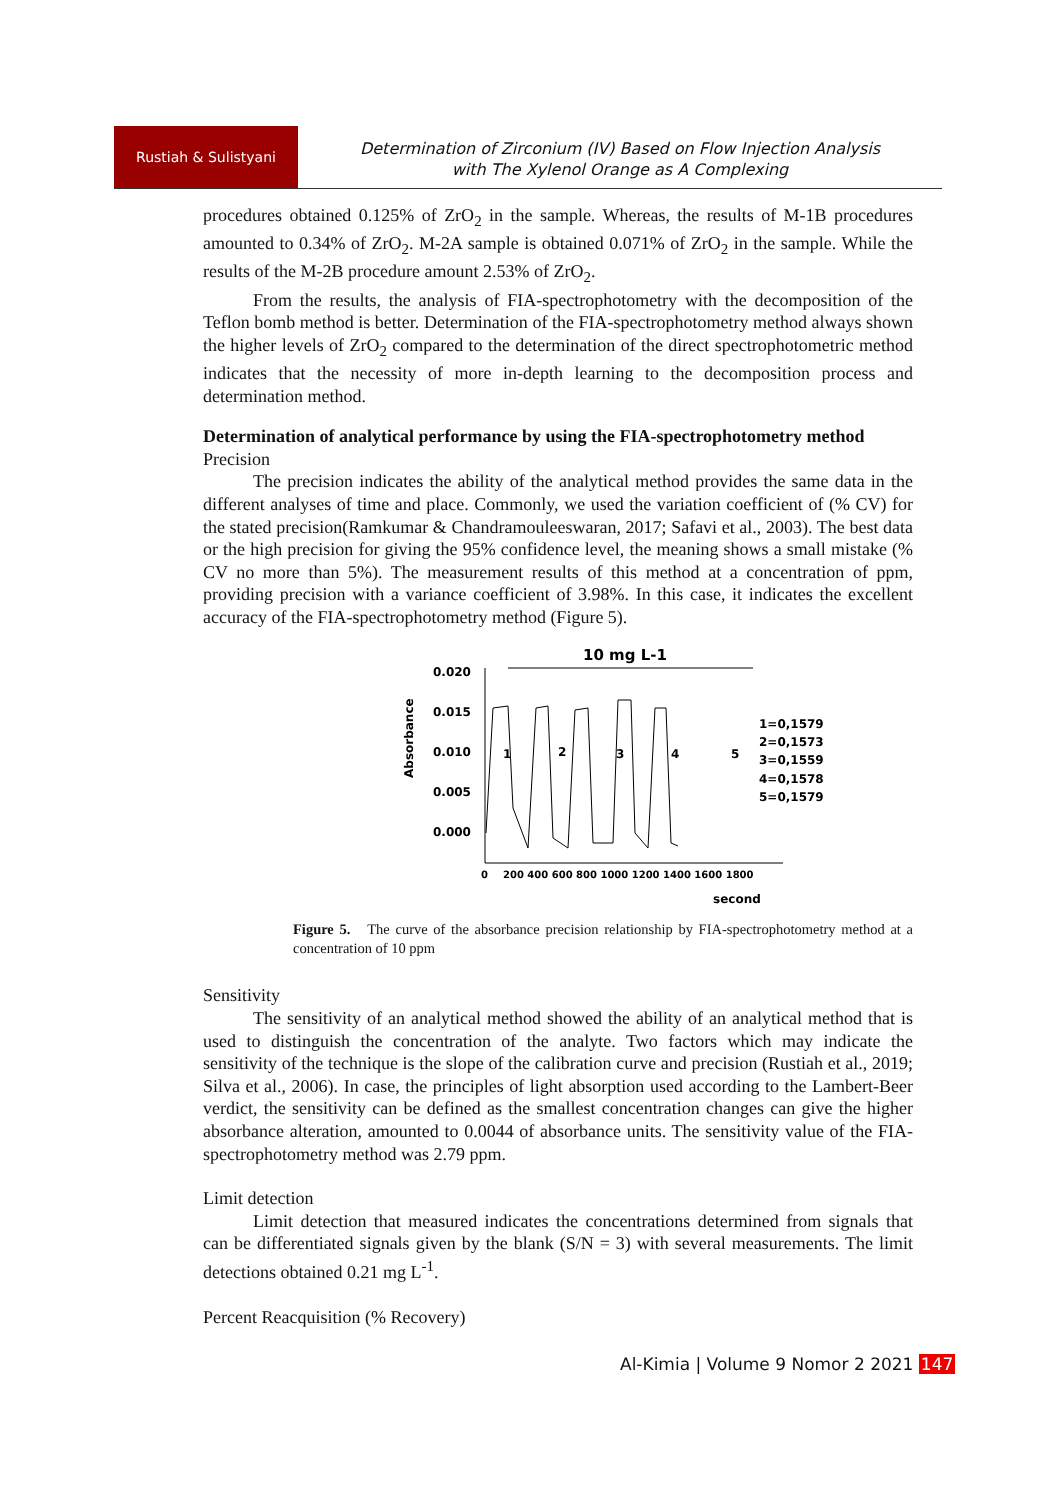Rustiah & Sulistyani
Determination of Zirconium (IV) Based on Flow Injection Analysis
with The Xylenol Orange as A Complexing
procedures obtained 0.125% of ZrO<sub>2</sub> in the sample. Whereas, the results of M-1B procedures amounted to 0.34% of ZrO<sub>2</sub>. M-2A sample is obtained 0.071% of ZrO<sub>2</sub> in the sample. While the results of the M-2B procedure amount 2.53% of ZrO<sub>2</sub>.
From the results, the analysis of FIA-spectrophotometry with the decomposition of the Teflon bomb method is better. Determination of the FIA-spectrophotometry method always shown the higher levels of ZrO<sub>2</sub> compared to the determination of the direct spectrophotometric method indicates that the necessity of more in-depth learning to the decomposition process and determination method.
Determination of analytical performance by using the FIA-spectrophotometry method
Precision
The precision indicates the ability of the analytical method provides the same data in the different analyses of time and place. Commonly, we used the variation coefficient of (% CV) for the stated precision(Ramkumar & Chandramouleeswaran, 2017; Safavi et al., 2003). The best data or the high precision for giving the 95% confidence level, the meaning shows a small mistake (% CV no more than 5%). The measurement results of this method at a concentration of ppm, providing precision with a variance coefficient of 3.98%. In this case, it indicates the excellent accuracy of the FIA-spectrophotometry method (Figure 5).
10 mg L-1
0.020
0.015
0.010
0.005
0.000
Absorbance
1
2
3
4
5
1=0,1579
2=0,1573
3=0,1559
4=0,1578
5=0,1579
0
200 400 600 800 1000 1200 1400 1600 1800
second
Figure 5. The curve of the absorbance precision relationship by FIA-spectrophotometry method at a concentration of 10 ppm
Sensitivity
The sensitivity of an analytical method showed the ability of an analytical method that is used to distinguish the concentration of the analyte. Two factors which may indicate the sensitivity of the technique is the slope of the calibration curve and precision (Rustiah et al., 2019; Silva et al., 2006). In case, the principles of light absorption used according to the Lambert-Beer verdict, the sensitivity can be defined as the smallest concentration changes can give the higher absorbance alteration, amounted to 0.0044 of absorbance units. The sensitivity value of the FIA-spectrophotometry method was 2.79 ppm.
Limit detection
Limit detection that measured indicates the concentrations determined from signals that can be differentiated signals given by the blank (S/N = 3) with several measurements. The limit detections obtained 0.21 mg L<sup>-1</sup>.
Percent Reacquisition (% Recovery)
Al-Kimia | Volume 9 Nomor 2 2021 147